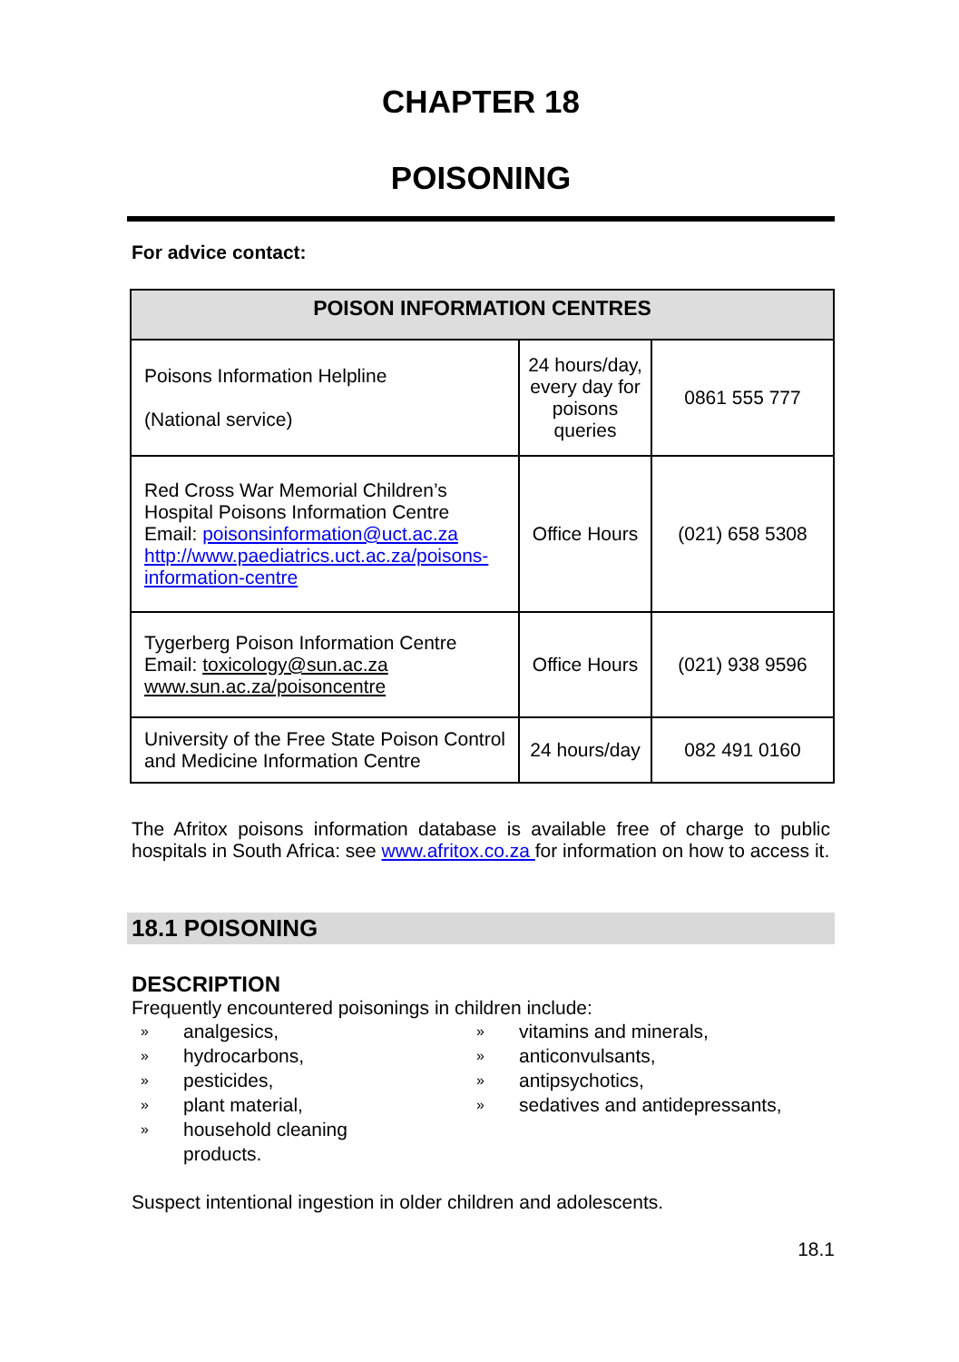CHAPTER 18
POISONING
For advice contact:
| POISON INFORMATION CENTRES | | |
| --- | --- | --- |
| Poisons Information Helpline (National service) | 24 hours/day, every day for poisons queries | 0861 555 777 |
| Red Cross War Memorial Children’s Hospital Poisons Information Centre Email: poisonsinformation@uct.ac.za http://www.paediatrics.uct.ac.za/poisons-information-centre | Office Hours | (021) 658 5308 |
| Tygerberg Poison Information Centre Email: toxicology@sun.ac.za www.sun.ac.za/poisoncentre | Office Hours | (021) 938 9596 |
| University of the Free State Poison Control and Medicine Information Centre | 24 hours/day | 082 491 0160 |
The Afritox poisons information database is available free of charge to public hospitals in South Africa: see www.afritox.co.za for information on how to access it.
18.1 POISONING
DESCRIPTION
Frequently encountered poisonings in children include:
» analgesics,
» hydrocarbons,
» pesticides,
» plant material,
» household cleaning
products.
» vitamins and minerals,
» anticonvulsants,
» antipsychotics,
» sedatives and antidepressants,
Suspect intentional ingestion in older children and adolescents.
18.1